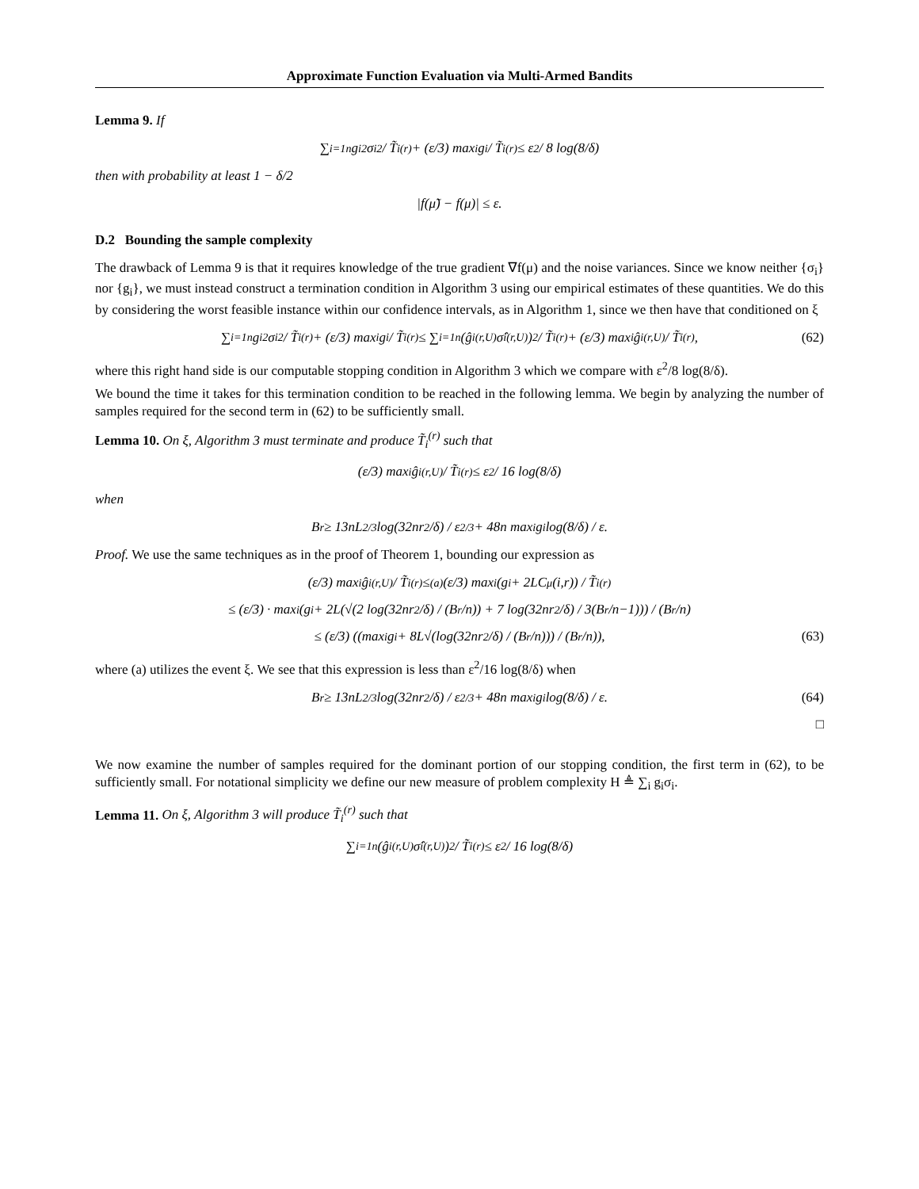Approximate Function Evaluation via Multi-Armed Bandits
Lemma 9. If
∑<sub>i=1</sub><sup>n</sup> g<sub>i</sub><sup>2</sup>σ<sub>i</sub><sup>2</sup> / T̃<sub>i</sub><sup>(r)</sup> + (ε/3) max<sub>i</sub> g<sub>i</sub> / T̃<sub>i</sub><sup>(r)</sup> ≤ ε<sup>2</sup> / 8 log(8/δ)
then with probability at least 1 − δ/2
|f(μ̃) − f(μ)| ≤ ε.
D.2 Bounding the sample complexity
The drawback of Lemma 9 is that it requires knowledge of the true gradient ∇f(μ) and the noise variances. Since we know neither {σ<sub>i</sub>} nor {g<sub>i</sub>}, we must instead construct a termination condition in Algorithm 3 using our empirical estimates of these quantities. We do this by considering the worst feasible instance within our confidence intervals, as in Algorithm 1, since we then have that conditioned on ξ
∑<sub>i=1</sub><sup>n</sup> g<sub>i</sub><sup>2</sup>σ<sub>i</sub><sup>2</sup> / T̃<sub>i</sub><sup>(r)</sup> + (ε/3) max<sub>i</sub> g<sub>i</sub> / T̃<sub>i</sub><sup>(r)</sup> ≤ ∑<sub>i=1</sub><sup>n</sup> (ĝ<sub>i</sub><sup>(r,U)</sup>σ̂<sub>i</sub><sup>(r,U)</sup>)<sup>2</sup> / T̃<sub>i</sub><sup>(r)</sup> + (ε/3) max<sub>i</sub> ĝ<sub>i</sub><sup>(r,U)</sup> / T̃<sub>i</sub><sup>(r)</sup>, (62)
where this right hand side is our computable stopping condition in Algorithm 3 which we compare with ε<sup>2</sup>/8 log(8/δ).
We bound the time it takes for this termination condition to be reached in the following lemma. We begin by analyzing the number of samples required for the second term in (62) to be sufficiently small.
Lemma 10. On ξ, Algorithm 3 must terminate and produce T̃<sub>i</sub><sup>(r)</sup> such that
(ε/3) max<sub>i</sub> ĝ<sub>i</sub><sup>(r,U)</sup> / T̃<sub>i</sub><sup>(r)</sup> ≤ ε<sup>2</sup> / 16 log(8/δ)
when
B<sub>r</sub> ≥ 13nL<sup>2/3</sup> log(32nr<sup>2</sup>/δ) / ε<sup>2/3</sup> + 48n max<sub>i</sub> g<sub>i</sub> log(8/δ) / ε.
Proof. We use the same techniques as in the proof of Theorem 1, bounding our expression as
(ε/3) max<sub>i</sub> ĝ<sub>i</sub><sup>(r,U)</sup> / T̃<sub>i</sub><sup>(r)</sup> ≤<sub>(a)</sub> (ε/3) max<sub>i</sub> (g<sub>i</sub> + 2LC<sub>μ</sub>(i,r)) / T̃<sub>i</sub><sup>(r)</sup>
≤ (ε/3) · max<sub>i</sub> (g<sub>i</sub> + 2L(√(2 log(32nr<sup>2</sup>/δ) / (B<sub>r</sub>/n)) + 7 log(32nr<sup>2</sup>/δ) / 3(B<sub>r</sub>/n−1))) / (B<sub>r</sub>/n)
≤ (ε/3) ((max<sub>i</sub> g<sub>i</sub> + 8L√(log(32nr<sup>2</sup>/δ) / (B<sub>r</sub>/n))) / (B<sub>r</sub>/n)), (63)
where (a) utilizes the event ξ. We see that this expression is less than ε<sup>2</sup>/16 log(8/δ) when
B<sub>r</sub> ≥ 13nL<sup>2/3</sup> log(32nr<sup>2</sup>/δ) / ε<sup>2/3</sup> + 48n max<sub>i</sub> g<sub>i</sub> log(8/δ) / ε. (64)
□
We now examine the number of samples required for the dominant portion of our stopping condition, the first term in (62), to be sufficiently small. For notational simplicity we define our new measure of problem complexity H ≜ ∑<sub>i</sub> g<sub>i</sub>σ<sub>i</sub>.
Lemma 11. On ξ, Algorithm 3 will produce T̃<sub>i</sub><sup>(r)</sup> such that
∑<sub>i=1</sub><sup>n</sup> (ĝ<sub>i</sub><sup>(r,U)</sup>σ̂<sub>i</sub><sup>(r,U)</sup>)<sup>2</sup> / T̃<sub>i</sub><sup>(r)</sup> ≤ ε<sup>2</sup> / 16 log(8/δ)